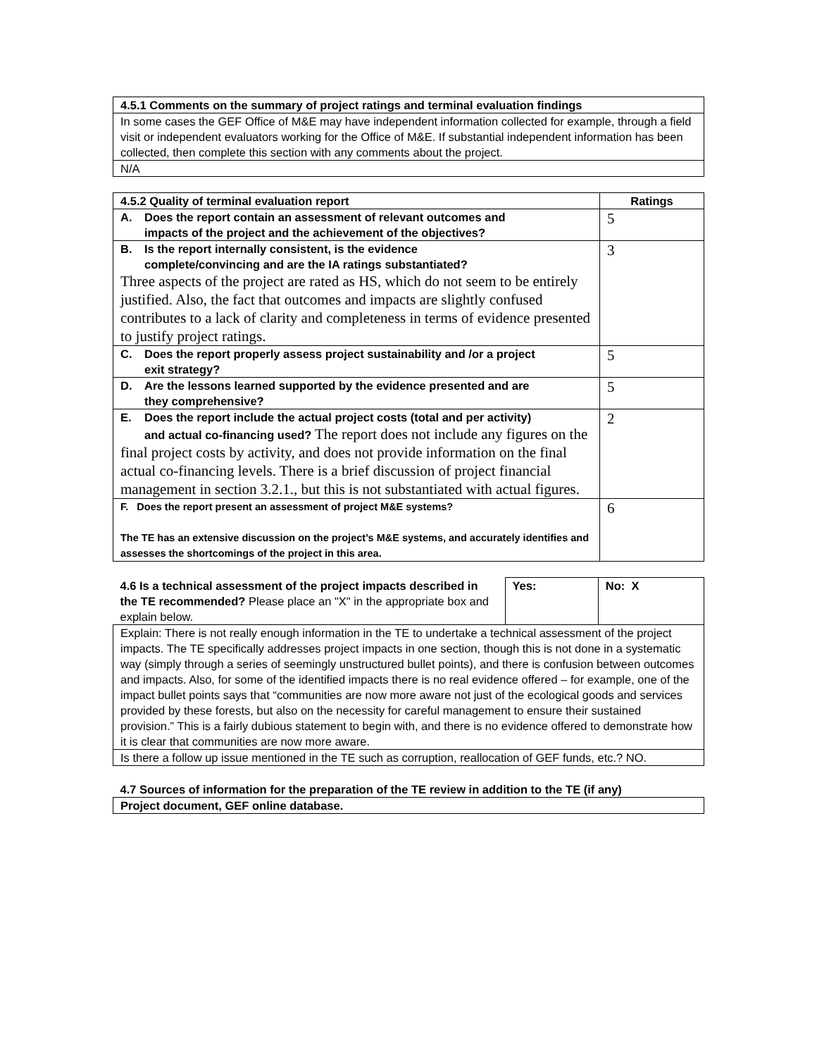| 4.5.1 Comments on the summary of project ratings and terminal evaluation findings |
| --- |
| In some cases the GEF Office of M&E may have independent information collected for example, through a field visit or independent evaluators working for the Office of M&E. If substantial independent information has been collected, then complete this section with any comments about the project. |
| N/A |
| 4.5.2 Quality of terminal evaluation report | Ratings |
| --- | --- |
| A. Does the report contain an assessment of relevant outcomes and impacts of the project and the achievement of the objectives? | 5 |
| B. Is the report internally consistent, is the evidence complete/convincing and are the IA ratings substantiated? Three aspects of the project are rated as HS, which do not seem to be entirely justified. Also, the fact that outcomes and impacts are slightly confused contributes to a lack of clarity and completeness in terms of evidence presented to justify project ratings. | 3 |
| C. Does the report properly assess project sustainability and /or a project exit strategy? | 5 |
| D. Are the lessons learned supported by the evidence presented and are they comprehensive? | 5 |
| E. Does the report include the actual project costs (total and per activity) and actual co-financing used? The report does not include any figures on the final project costs by activity, and does not provide information on the final actual co-financing levels. There is a brief discussion of project financial management in section 3.2.1., but this is not substantiated with actual figures. | 2 |
| F. Does the report present an assessment of project M&E systems? The TE has an extensive discussion on the project’s M&E systems, and accurately identifies and assesses the shortcomings of the project in this area. | 6 |
| 4.6 Is a technical assessment of the project impacts described in the TE recommended? Please place an "X" in the appropriate box and explain below. | Yes: | No: X |
| Explain: There is not really enough information in the TE to undertake a technical assessment of the project impacts. The TE specifically addresses project impacts in one section, though this is not done in a systematic way (simply through a series of seemingly unstructured bullet points), and there is confusion between outcomes and impacts. Also, for some of the identified impacts there is no real evidence offered – for example, one of the impact bullet points says that “communities are now more aware not just of the ecological goods and services provided by these forests, but also on the necessity for careful management to ensure their sustained provision.” This is a fairly dubious statement to begin with, and there is no evidence offered to demonstrate how it is clear that communities are now more aware. | | |
| Is there a follow up issue mentioned in the TE such as corruption, reallocation of GEF funds, etc.? NO. | | |
| 4.7 Sources of information for the preparation of the TE review in addition to the TE (if any) |
| --- |
| Project document, GEF online database. |